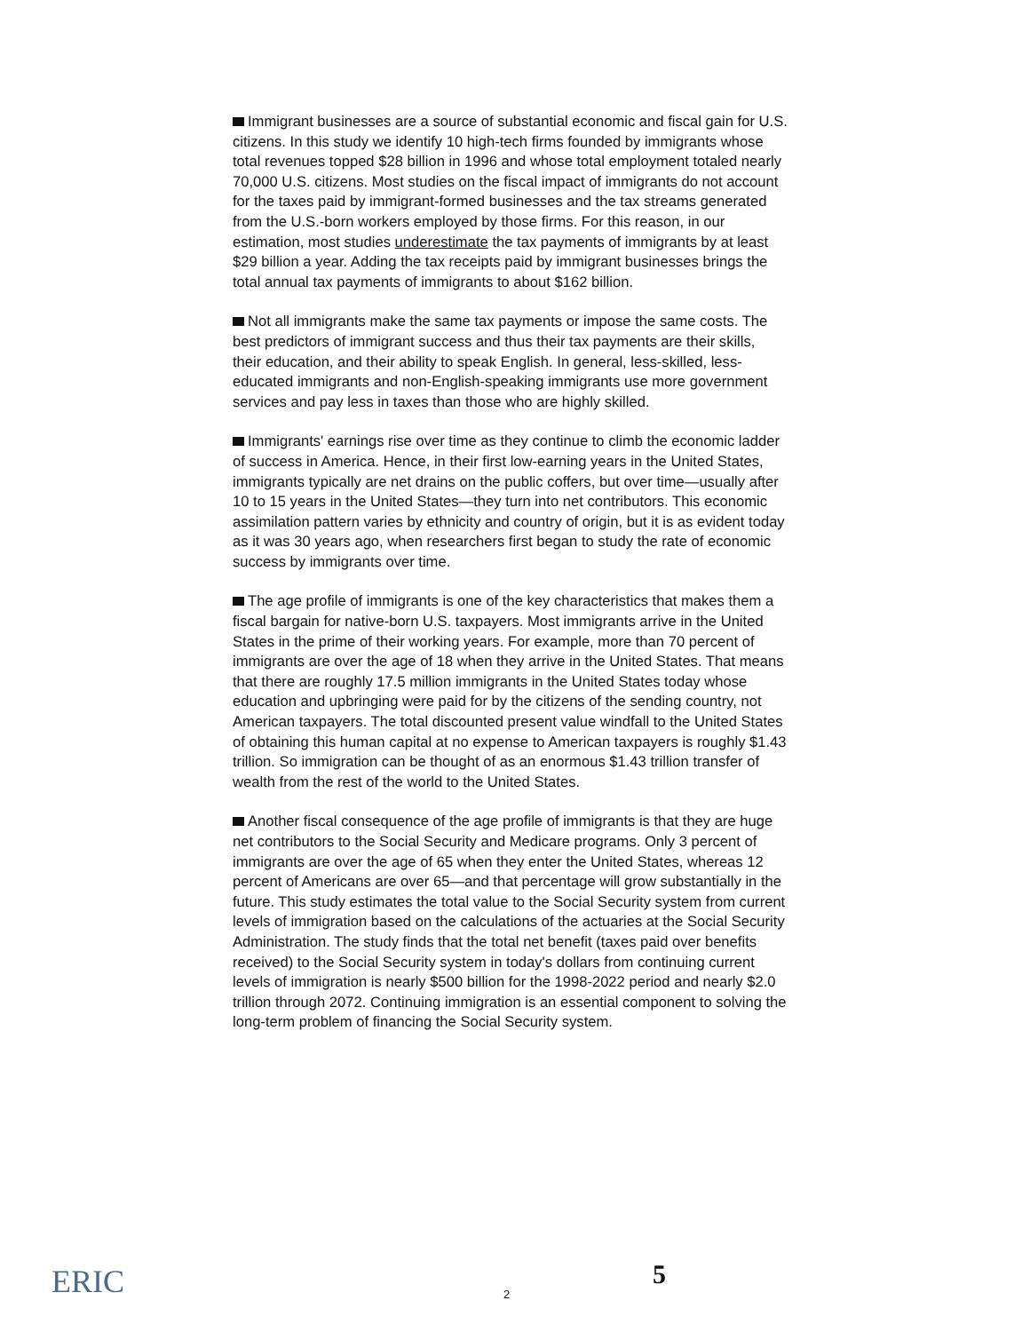Immigrant businesses are a source of substantial economic and fiscal gain for U.S. citizens. In this study we identify 10 high-tech firms founded by immigrants whose total revenues topped $28 billion in 1996 and whose total employment totaled nearly 70,000 U.S. citizens. Most studies on the fiscal impact of immigrants do not account for the taxes paid by immigrant-formed businesses and the tax streams generated from the U.S.-born workers employed by those firms. For this reason, in our estimation, most studies underestimate the tax payments of immigrants by at least $29 billion a year. Adding the tax receipts paid by immigrant businesses brings the total annual tax payments of immigrants to about $162 billion.
Not all immigrants make the same tax payments or impose the same costs. The best predictors of immigrant success and thus their tax payments are their skills, their education, and their ability to speak English. In general, less-skilled, less-educated immigrants and non-English-speaking immigrants use more government services and pay less in taxes than those who are highly skilled.
Immigrants' earnings rise over time as they continue to climb the economic ladder of success in America. Hence, in their first low-earning years in the United States, immigrants typically are net drains on the public coffers, but over time—usually after 10 to 15 years in the United States—they turn into net contributors. This economic assimilation pattern varies by ethnicity and country of origin, but it is as evident today as it was 30 years ago, when researchers first began to study the rate of economic success by immigrants over time.
The age profile of immigrants is one of the key characteristics that makes them a fiscal bargain for native-born U.S. taxpayers. Most immigrants arrive in the United States in the prime of their working years. For example, more than 70 percent of immigrants are over the age of 18 when they arrive in the United States. That means that there are roughly 17.5 million immigrants in the United States today whose education and upbringing were paid for by the citizens of the sending country, not American taxpayers. The total discounted present value windfall to the United States of obtaining this human capital at no expense to American taxpayers is roughly $1.43 trillion. So immigration can be thought of as an enormous $1.43 trillion transfer of wealth from the rest of the world to the United States.
Another fiscal consequence of the age profile of immigrants is that they are huge net contributors to the Social Security and Medicare programs. Only 3 percent of immigrants are over the age of 65 when they enter the United States, whereas 12 percent of Americans are over 65—and that percentage will grow substantially in the future. This study estimates the total value to the Social Security system from current levels of immigration based on the calculations of the actuaries at the Social Security Administration. The study finds that the total net benefit (taxes paid over benefits received) to the Social Security system in today's dollars from continuing current levels of immigration is nearly $500 billion for the 1998-2022 period and nearly $2.0 trillion through 2072. Continuing immigration is an essential component to solving the long-term problem of financing the Social Security system.
ERIC 2
5